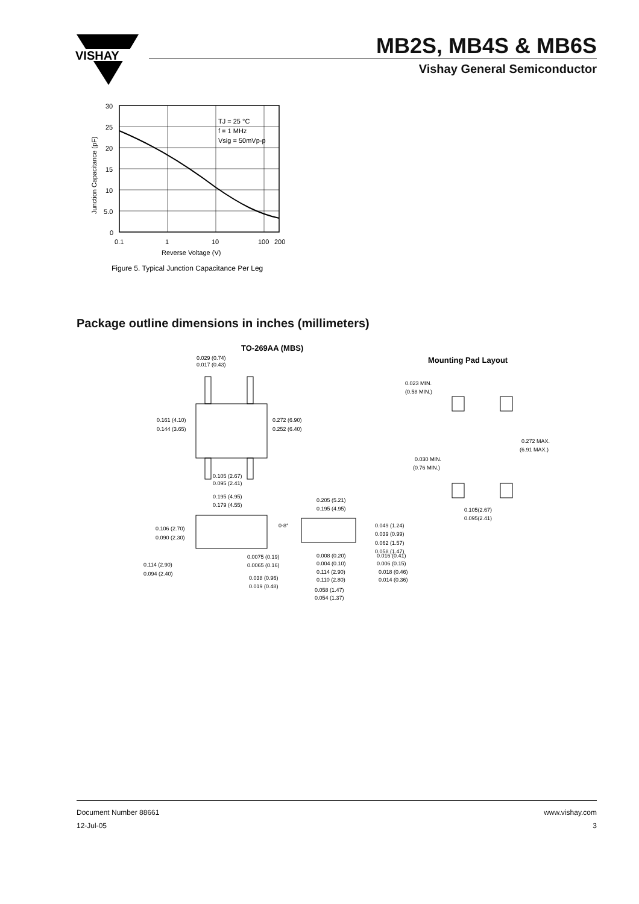VISHAY
MB2S, MB4S & MB6S
Vishay General Semiconductor
TJ = 25 °C
f = 1 MHz
Vsig = 50mVp-p
30
25
20
15
10
5.0
0
0.1
1
10
100
200
Reverse Voltage (V)
Junction Capacitance (pF)
Figure 5. Typical Junction Capacitance Per Leg
Package outline dimensions in inches (millimeters)
TO-269AA (MBS)
Mounting Pad Layout
0.029 (0.74)
0.017 (0.43)
0.161 (4.10)
0.144 (3.65)
0.272 (6.90)
0.252 (6.40)
0.105 (2.67)
0.095 (2.41)
0.195 (4.95)
0.179 (4.55)
0-8°
0.205 (5.21)
0.195 (4.95)
0.106 (2.70)
0.090 (2.30)
0.114 (2.90)
0.094 (2.40)
0.0075 (0.19)
0.0065 (0.16)
0.038 (0.96)
0.019 (0.48)
0.008 (0.20)
0.004 (0.10)
0.114 (2.90)
0.110 (2.80)
0.058 (1.47)
0.054 (1.37)
0.016 (0.41)
0.006 (0.15)
0.018 (0.46)
0.014 (0.36)
0.049 (1.24)
0.039 (0.99)
0.062 (1.57)
0.058 (1.47)
0.023 MIN.
(0.58 MIN.)
0.030 MIN.
(0.76 MIN.)
0.272 MAX.
(6.91 MAX.)
0.105(2.67)
0.095(2.41)
Document Number 88661
12-Jul-05
www.vishay.com
3